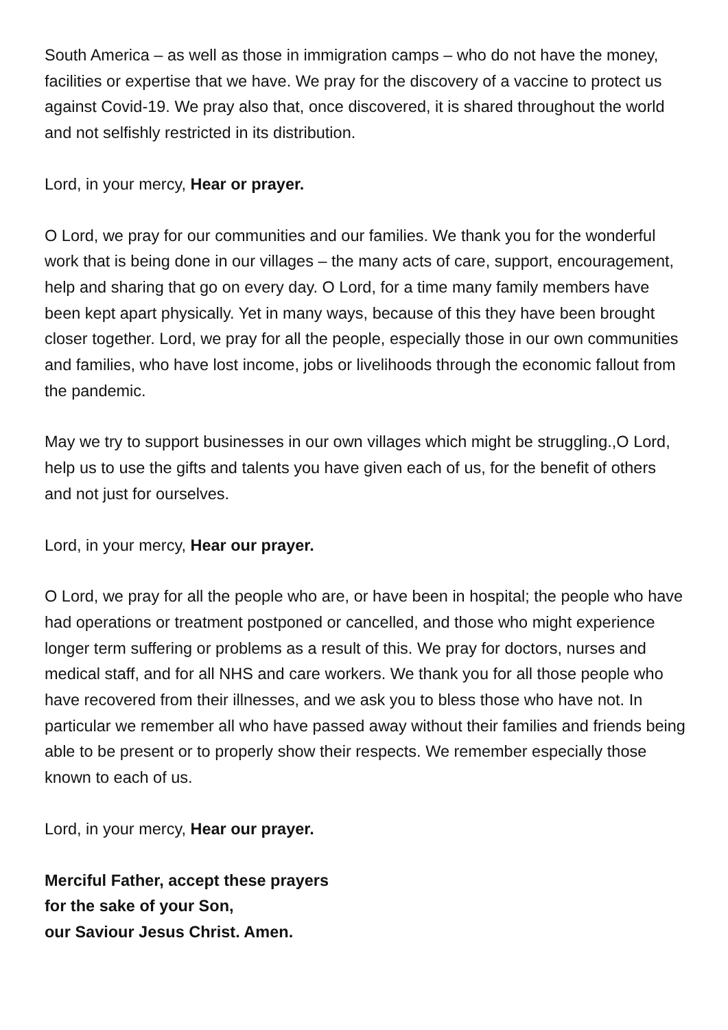South America – as well as those in immigration camps – who do not have the money, facilities or expertise that we have. We pray for the discovery of a vaccine to protect us against Covid-19. We pray also that, once discovered, it is shared throughout the world and not selfishly restricted in its distribution.
Lord, in your mercy, Hear or prayer.
O Lord, we pray for our communities and our families. We thank you for the wonderful work that is being done in our villages – the many acts of care, support, encouragement, help and sharing that go on every day. O Lord, for a time many family members have been kept apart physically. Yet in many ways, because of this they have been brought closer together. Lord, we pray for all the people, especially those in our own communities and families, who have lost income, jobs or livelihoods through the economic fallout from the pandemic.
May we try to support businesses in our own villages which might be struggling.,O Lord, help us to use the gifts and talents you have given each of us, for the benefit of others and not just for ourselves.
Lord, in your mercy, Hear our prayer.
O Lord, we pray for all the people who are, or have been in hospital; the people who have had operations or treatment postponed or cancelled, and those who might experience longer term suffering or problems as a result of this. We pray for doctors, nurses and medical staff, and for all NHS and care workers. We thank you for all those people who have recovered from their illnesses, and we ask you to bless those who have not. In particular we remember all who have passed away without their families and friends being able to be present or to properly show their respects. We remember especially those known to each of us.
Lord, in your mercy, Hear our prayer.
Merciful Father, accept these prayers
for the sake of your Son,
our Saviour Jesus Christ. Amen.